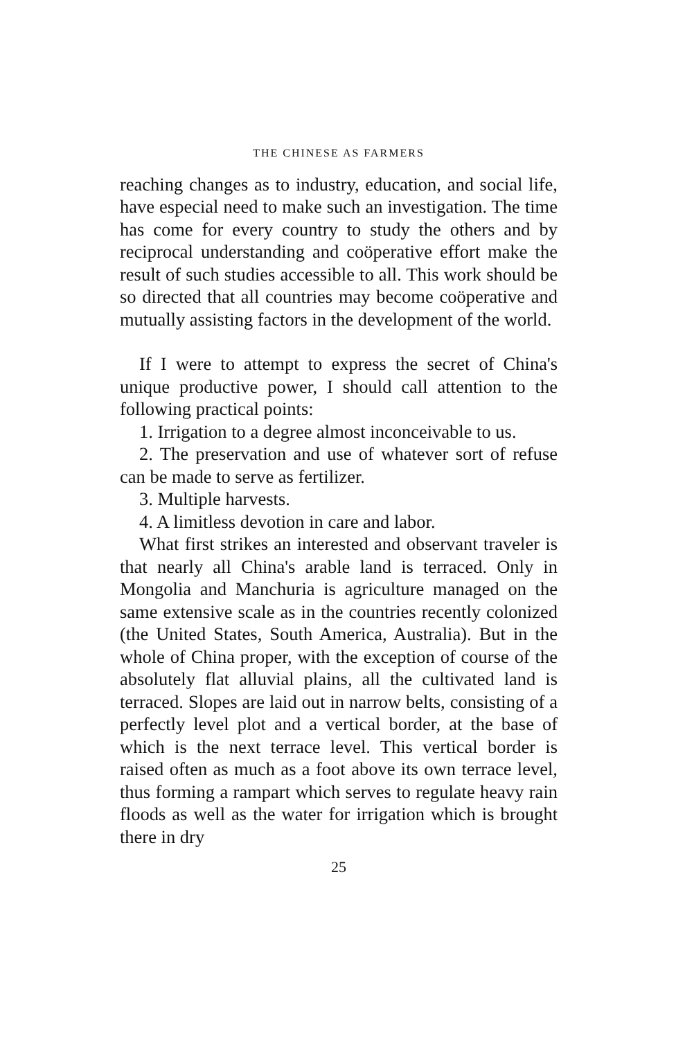THE CHINESE AS FARMERS
reaching changes as to industry, education, and social life, have especial need to make such an investigation. The time has come for every country to study the others and by reciprocal understanding and coöperative effort make the result of such studies accessible to all. This work should be so directed that all countries may become coöperative and mutually assisting factors in the development of the world.
If I were to attempt to express the secret of China's unique productive power, I should call attention to the following practical points:
1. Irrigation to a degree almost inconceivable to us.
2. The preservation and use of whatever sort of refuse can be made to serve as fertilizer.
3. Multiple harvests.
4. A limitless devotion in care and labor.
What first strikes an interested and observant traveler is that nearly all China's arable land is terraced. Only in Mongolia and Manchuria is agriculture managed on the same extensive scale as in the countries recently colonized (the United States, South America, Australia). But in the whole of China proper, with the exception of course of the absolutely flat alluvial plains, all the cultivated land is terraced. Slopes are laid out in narrow belts, consisting of a perfectly level plot and a vertical border, at the base of which is the next terrace level. This vertical border is raised often as much as a foot above its own terrace level, thus forming a rampart which serves to regulate heavy rain floods as well as the water for irrigation which is brought there in dry
25